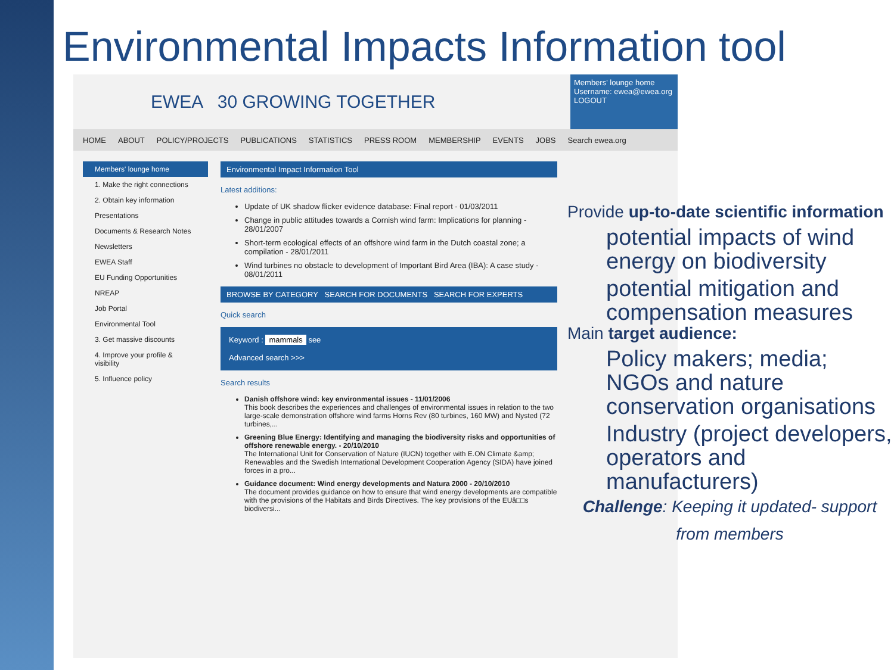Environmental Impacts Information tool
EWEA 30 GROWING TOGETHER
Members' lounge home
Username: ewea@ewea.org LOGOUT
HOME ABOUT POLICY/PROJECTS PUBLICATIONS STATISTICS PRESS ROOM MEMBERSHIP EVENTS JOBS Search ewea.org
Members' lounge home
1. Make the right connections
2. Obtain key information
Presentations
Documents & Research Notes
Newsletters
EWEA Staff
EU Funding Opportunities
NREAP
Job Portal
Environmental Tool
3. Get massive discounts
4. Improve your profile & visibility
5. Influence policy
Environmental Impact Information Tool
Latest additions:
Update of UK shadow flicker evidence database: Final report - 01/03/2011
Change in public attitudes towards a Cornish wind farm: Implications for planning - 28/01/2007
Short-term ecological effects of an offshore wind farm in the Dutch coastal zone; a compilation - 28/01/2011
Wind turbines no obstacle to development of Important Bird Area (IBA): A case study - 08/01/2011
BROWSE BY CATEGORY SEARCH FOR DOCUMENTS SEARCH FOR EXPERTS
Quick search
Keyword : mammals see
Advanced search >>>
Search results
Danish offshore wind: key environmental issues - 11/01/2006
This book describes the experiences and challenges of environmental issues in relation to the two large-scale demonstration offshore wind farms Horns Rev (80 turbines, 160 MW) and Nysted (72 turbines,...
Greening Blue Energy: Identifying and managing the biodiversity risks and opportunities of offshore renewable energy. - 20/10/2010
The International Unit for Conservation of Nature (IUCN) together with E.ON Climate &amp; Renewables and the Swedish International Development Cooperation Agency (SIDA) have joined forces in a pro...
Guidance document: Wind energy developments and Natura 2000 - 20/10/2010
The document provides guidance on how to ensure that wind energy developments are compatible with the provisions of the Habitats and Birds Directives. The key provisions of the EUâ□□s biodiversi...
Provide up-to-date scientific information
potential impacts of wind energy on biodiversity
potential mitigation and compensation measures
Main target audience:
Policy makers; media; NGOs and nature conservation organisations
Industry (project developers, operators and manufacturers)
Challenge: Keeping it updated- support from members